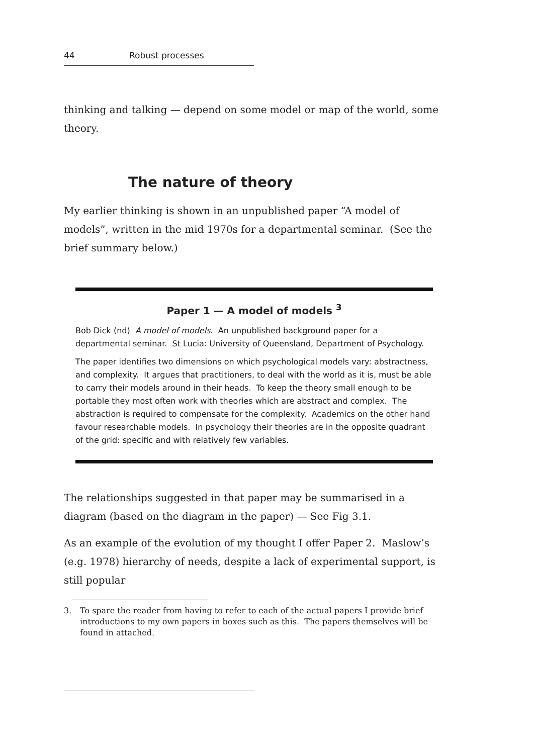44 Robust processes
thinking and talking — depend on some model or map of the world, some theory.
The nature of theory
My earlier thinking is shown in an unpublished paper “A model of models”, written in the mid 1970s for a departmental seminar. (See the brief summary below.)
Paper 1 — A model of models <sup>3</sup>
Bob Dick (nd) A model of models. An unpublished background paper for a departmental seminar. St Lucia: University of Queensland, Department of Psychology.
The paper identifies two dimensions on which psychological models vary: abstractness, and complexity. It argues that practitioners, to deal with the world as it is, must be able to carry their models around in their heads. To keep the theory small enough to be portable they most often work with theories which are abstract and complex. The abstraction is required to compensate for the complexity. Academics on the other hand favour researchable models. In psychology their theories are in the opposite quadrant of the grid: specific and with relatively few variables.
The relationships suggested in that paper may be summarised in a diagram (based on the diagram in the paper) — See Fig 3.1.
As an example of the evolution of my thought I offer Paper 2. Maslow’s (e.g. 1978) hierarchy of needs, despite a lack of experimental support, is still popular
3. To spare the reader from having to refer to each of the actual papers I provide brief introductions to my own papers in boxes such as this. The papers themselves will be found in attached.